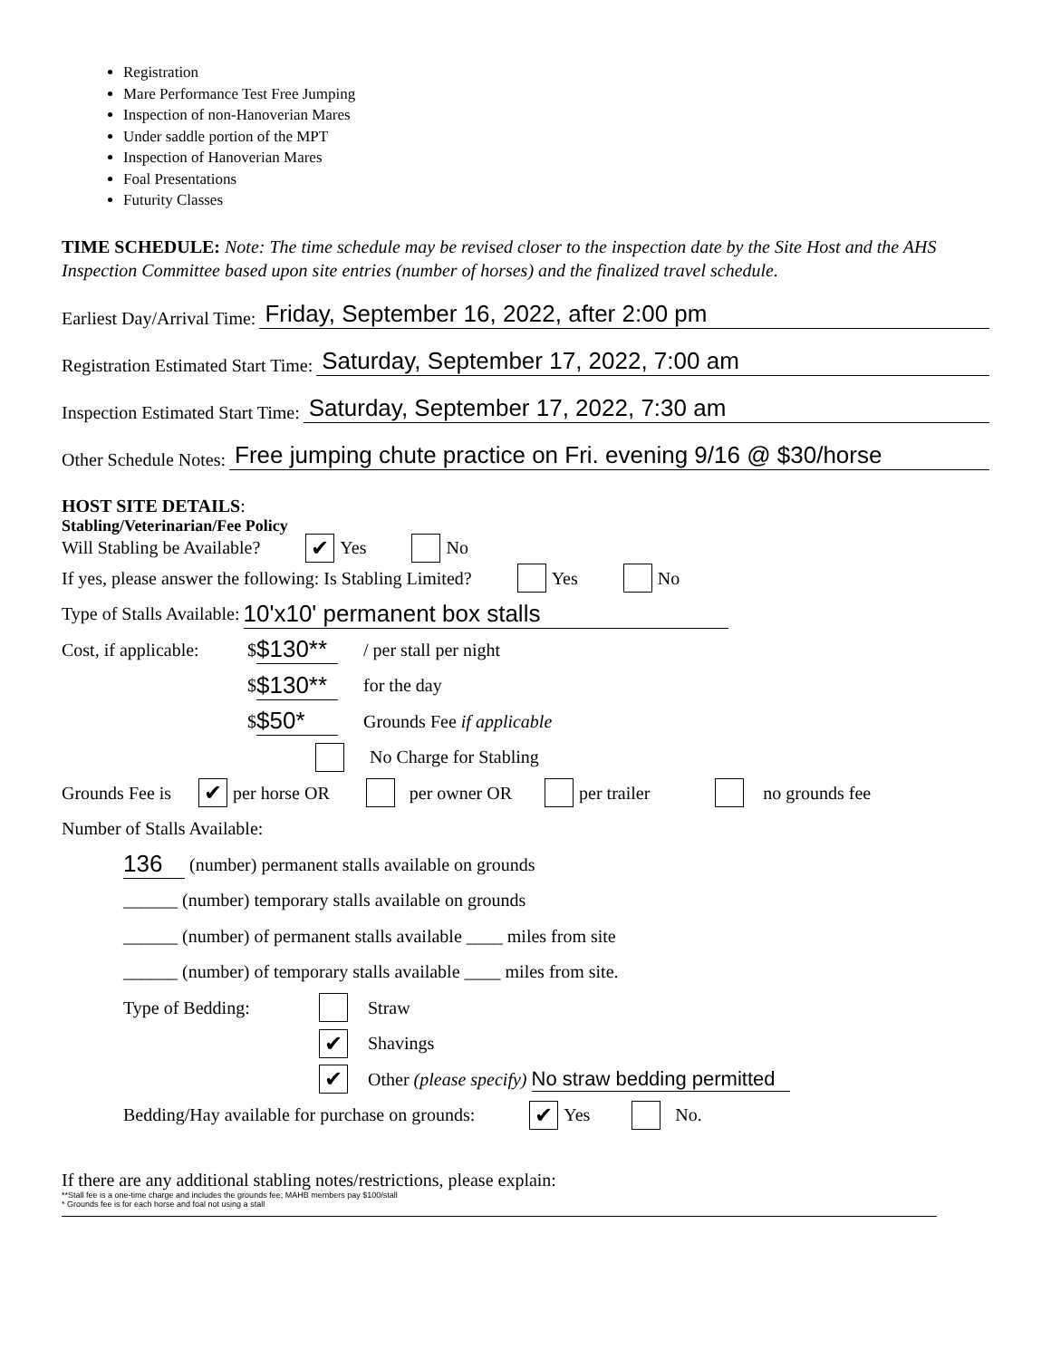Registration
Mare Performance Test Free Jumping
Inspection of non-Hanoverian Mares
Under saddle portion of the MPT
Inspection of Hanoverian Mares
Foal Presentations
Futurity Classes
TIME SCHEDULE: Note: The time schedule may be revised closer to the inspection date by the Site Host and the AHS Inspection Committee based upon site entries (number of horses) and the finalized travel schedule.
Earliest Day/Arrival Time: Friday, September 16, 2022, after 2:00 pm
Registration Estimated Start Time: Saturday, September 17, 2022, 7:00 am
Inspection Estimated Start Time: Saturday, September 17, 2022, 7:30 am
Other Schedule Notes: Free jumping chute practice on Fri. evening 9/16 @ $30/horse
HOST SITE DETAILS:
Stabling/Veterinarian/Fee Policy
Will Stabling be Available? ✔ Yes No
If yes, please answer the following: Is Stabling Limited? Yes No
Type of Stalls Available: 10'x10' permanent box stalls
Cost, if applicable: $ $130** / per stall per night
$ $130** for the day
$ $50* Grounds Fee if applicable
No Charge for Stabling
Grounds Fee is ✔ per horse OR per owner OR per trailer no grounds fee
Number of Stalls Available:
136 (number) permanent stalls available on grounds
______ (number) temporary stalls available on grounds
______ (number) of permanent stalls available ____ miles from site
______ (number) of temporary stalls available ____ miles from site.
Type of Bedding: Straw
✔ Shavings
✔ Other (please specify) No straw bedding permitted
Bedding/Hay available for purchase on grounds: ✔ Yes No.
If there are any additional stabling notes/restrictions, please explain:
**Stall fee is a one-time charge and includes the grounds fee; MAHB members pay $100/stall
* Grounds fee is for each horse and foal not using a stall